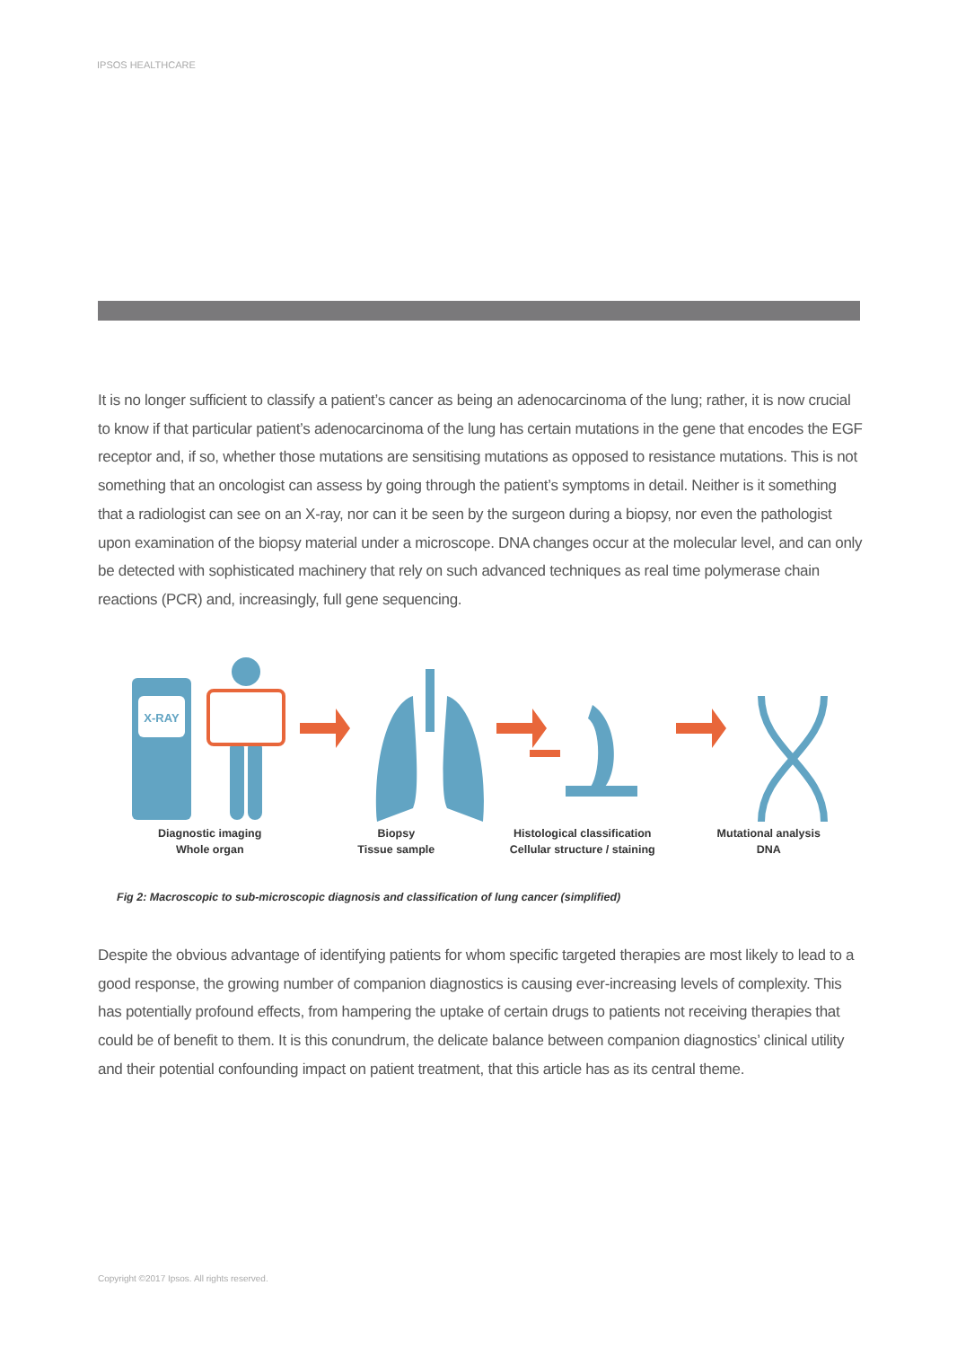IPSOS HEALTHCARE
It is no longer sufficient to classify a patient’s cancer as being an adenocarcinoma of the lung; rather, it is now crucial to know if that particular patient’s adenocarcinoma of the lung has certain mutations in the gene that encodes the EGF receptor and, if so, whether those mutations are sensitising mutations as opposed to resistance mutations. This is not something that an oncologist can assess by going through the patient’s symptoms in detail. Neither is it something that a radiologist can see on an X-ray, nor can it be seen by the surgeon during a biopsy, nor even the pathologist upon examination of the biopsy material under a microscope. DNA changes occur at the molecular level, and can only be detected with sophisticated machinery that rely on such advanced techniques as real time polymerase chain reactions (PCR) and, increasingly, full gene sequencing.
X-RAY
Diagnostic imaging
Whole organ
Biopsy
Tissue sample
Histological classification
Cellular structure / staining
Mutational analysis
DNA
Fig 2: Macroscopic to sub-microscopic diagnosis and classification of lung cancer (simplified)
Despite the obvious advantage of identifying patients for whom specific targeted therapies are most likely to lead to a good response, the growing number of companion diagnostics is causing ever-increasing levels of complexity. This has potentially profound effects, from hampering the uptake of certain drugs to patients not receiving therapies that could be of benefit to them. It is this conundrum, the delicate balance between companion diagnostics’ clinical utility and their potential confounding impact on patient treatment, that this article has as its central theme.
Copyright ©2017 Ipsos. All rights reserved.